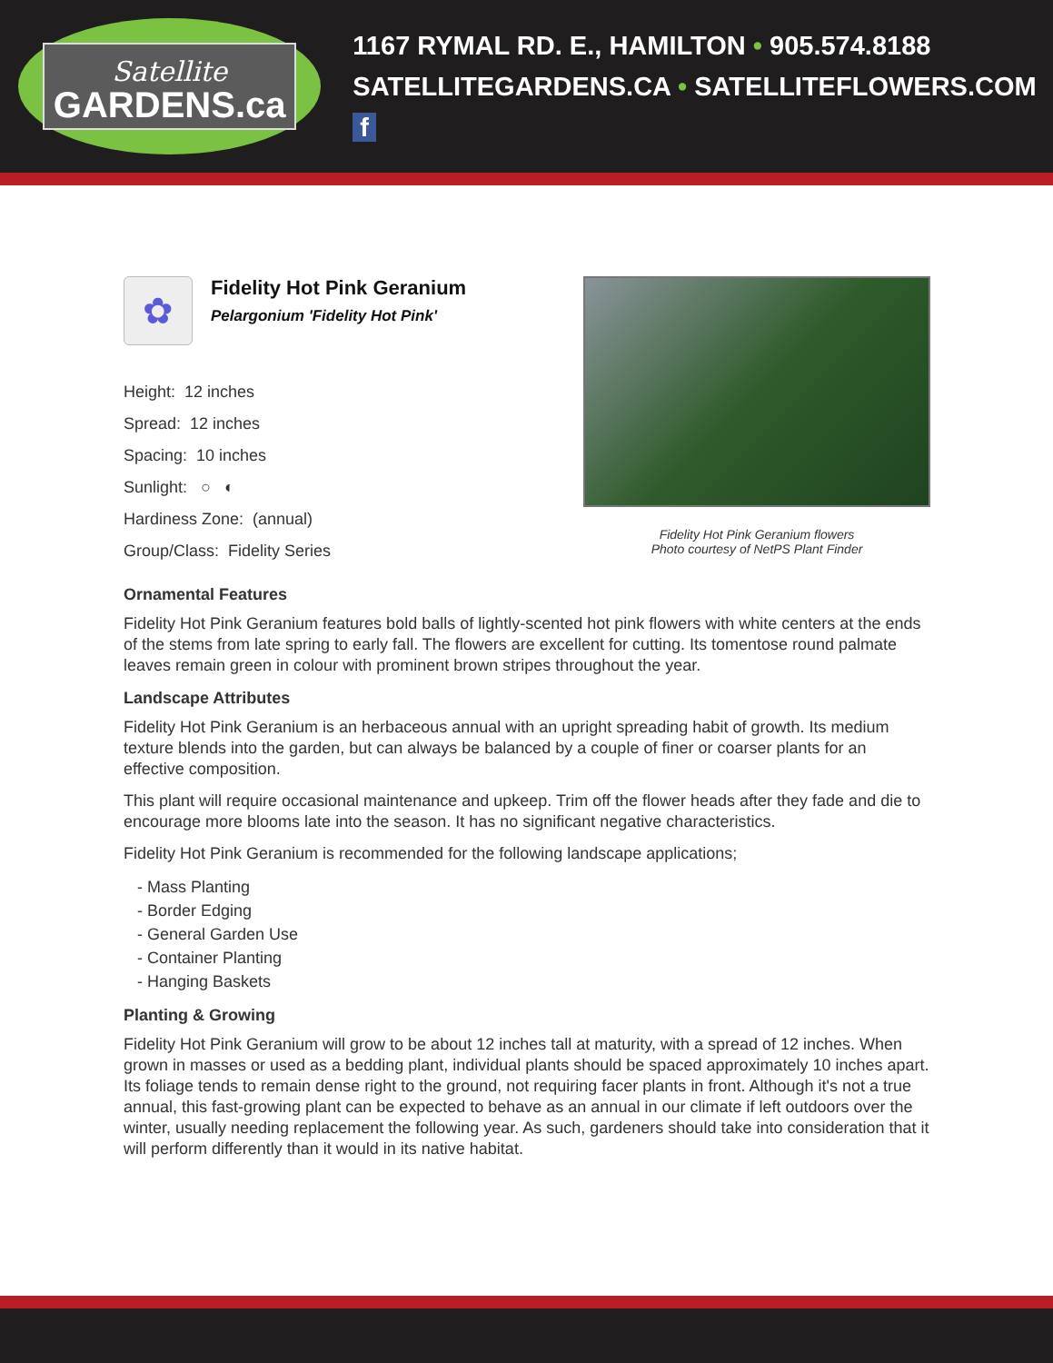Satellite
GARDENS.ca
1167 RYMAL RD. E., HAMILTON • 905.574.8188
SATELLITEGARDENS.CA • SATELLITEFLOWERS.COM f
✿
Fidelity Hot Pink Geranium
Pelargonium 'Fidelity Hot Pink'
Height: 12 inches
Spread: 12 inches
Spacing: 10 inches
Sunlight: ○ ◐
Hardiness Zone: (annual)
Group/Class: Fidelity Series
Fidelity Hot Pink Geranium flowers
Photo courtesy of NetPS Plant Finder
Ornamental Features
Fidelity Hot Pink Geranium features bold balls of lightly-scented hot pink flowers with white centers at the ends of the stems from late spring to early fall. The flowers are excellent for cutting. Its tomentose round palmate leaves remain green in colour with prominent brown stripes throughout the year.
Landscape Attributes
Fidelity Hot Pink Geranium is an herbaceous annual with an upright spreading habit of growth. Its medium texture blends into the garden, but can always be balanced by a couple of finer or coarser plants for an effective composition.
This plant will require occasional maintenance and upkeep. Trim off the flower heads after they fade and die to encourage more blooms late into the season. It has no significant negative characteristics.
Fidelity Hot Pink Geranium is recommended for the following landscape applications;
- Mass Planting
- Border Edging
- General Garden Use
- Container Planting
- Hanging Baskets
Planting & Growing
Fidelity Hot Pink Geranium will grow to be about 12 inches tall at maturity, with a spread of 12 inches. When grown in masses or used as a bedding plant, individual plants should be spaced approximately 10 inches apart. Its foliage tends to remain dense right to the ground, not requiring facer plants in front. Although it's not a true annual, this fast-growing plant can be expected to behave as an annual in our climate if left outdoors over the winter, usually needing replacement the following year. As such, gardeners should take into consideration that it will perform differently than it would in its native habitat.